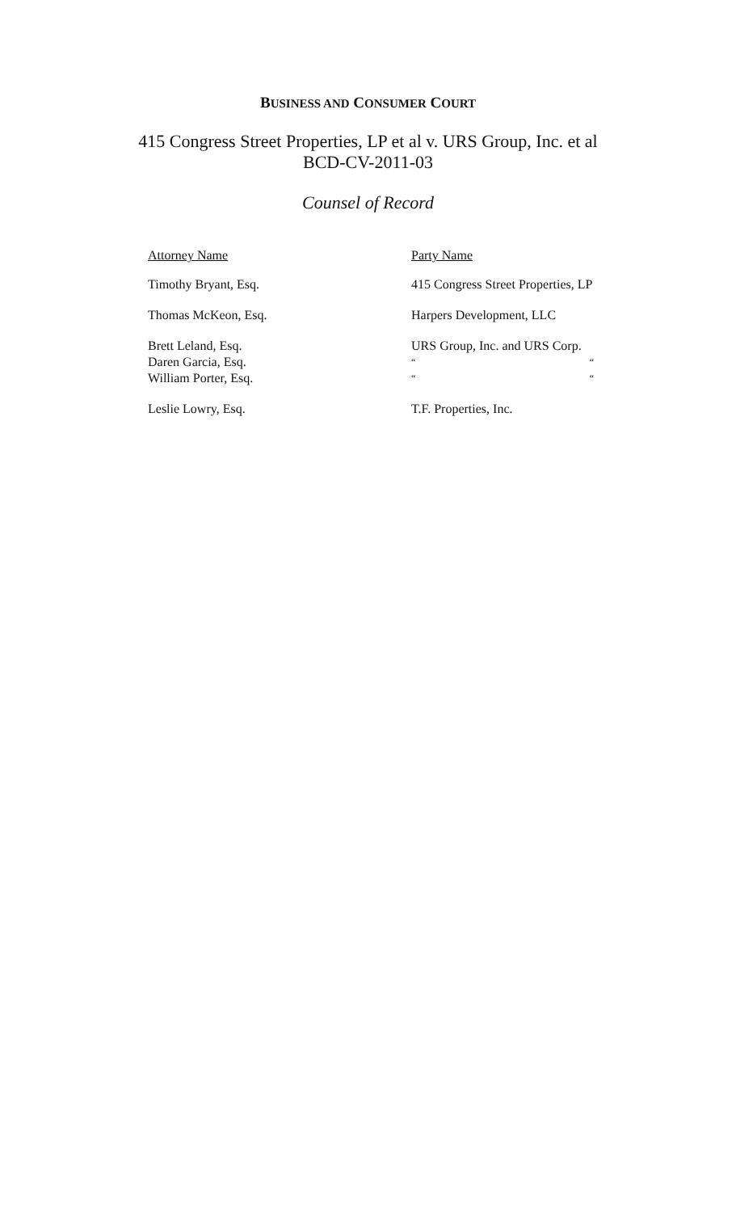BUSINESS AND CONSUMER COURT
415 Congress Street Properties, LP et al v. URS Group, Inc. et al
BCD-CV-2011-03
Counsel of Record
| Attorney Name | Party Name |
| --- | --- |
| Timothy Bryant, Esq. | 415 Congress Street Properties, LP |
| Thomas McKeon, Esq. | Harpers Development, LLC |
| Brett Leland, Esq. Daren Garcia, Esq. William Porter, Esq. | URS Group, Inc. and URS Corp. “ “ “ “ |
| Leslie Lowry, Esq. | T.F. Properties, Inc. |